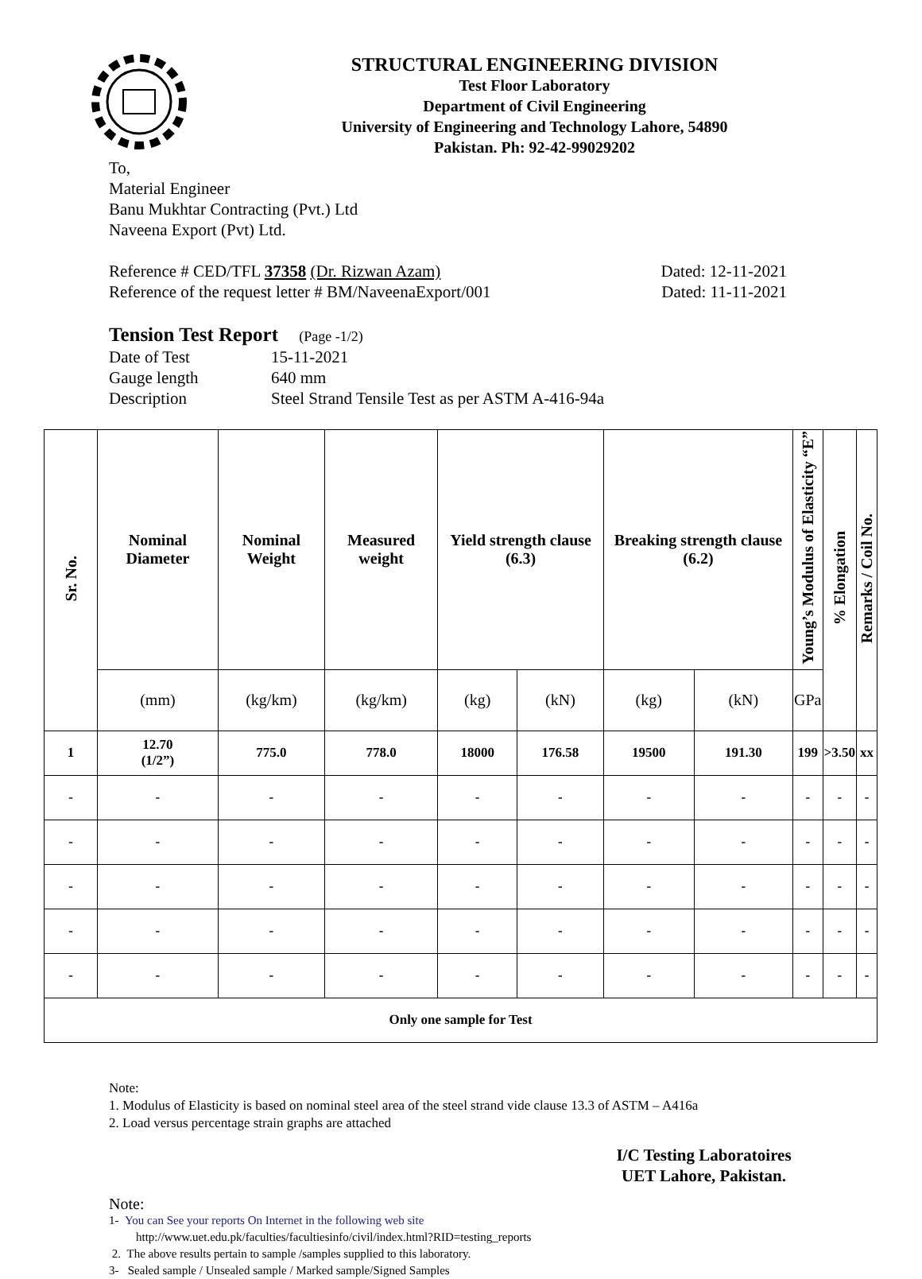STRUCTURAL ENGINEERING DIVISION
Test Floor Laboratory
Department of Civil Engineering
University of Engineering and Technology Lahore, 54890
Pakistan. Ph: 92-42-99029202
To,
Material Engineer
Banu Mukhtar Contracting (Pvt.) Ltd
Naveena Export (Pvt) Ltd.
Reference # CED/TFL 37358 (Dr. Rizwan Azam) Dated: 12-11-2021
Reference of the request letter # BM/NaveenaExport/001 Dated: 11-11-2021
Tension Test Report (Page -1/2)
Date of Test 15-11-2021
Gauge length 640 mm
Description Steel Strand Tensile Test as per ASTM A-416-94a
| Sr. No. | Nominal Diameter | Nominal Weight | Measured weight | Yield strength clause (6.3) | | Breaking strength clause (6.2) | | Young’s Modulus of Elasticity “E” | % Elongation | Remarks / Coil No. |
| --- | --- | --- | --- | --- | --- | --- | --- | --- | --- | --- |
| | (mm) | (kg/km) | (kg/km) | (kg) | (kN) | (kg) | (kN) | GPa | | |
| 1 | 12.70 (1/2”) | 775.0 | 778.0 | 18000 | 176.58 | 19500 | 191.30 | 199 | >3.50 | xx |
| - | - | - | - | - | - | - | - | - | - | - |
| - | - | - | - | - | - | - | - | - | - | - |
| - | - | - | - | - | - | - | - | - | - | - |
| - | - | - | - | - | - | - | - | - | - | - |
| - | - | - | - | - | - | - | - | - | - | - |
| Only one sample for Test | | | | | | | | | | |
Note:
1. Modulus of Elasticity is based on nominal steel area of the steel strand vide clause 13.3 of ASTM – A416a
2. Load versus percentage strain graphs are attached
I/C Testing Laboratoires
UET Lahore, Pakistan.
Note:
1- You can See your reports On Internet in the following web site
http://www.uet.edu.pk/faculties/facultiesinfo/civil/index.html?RID=testing_reports
2. The above results pertain to sample /samples supplied to this laboratory.
3- Sealed sample / Unsealed sample / Marked sample/Signed Samples